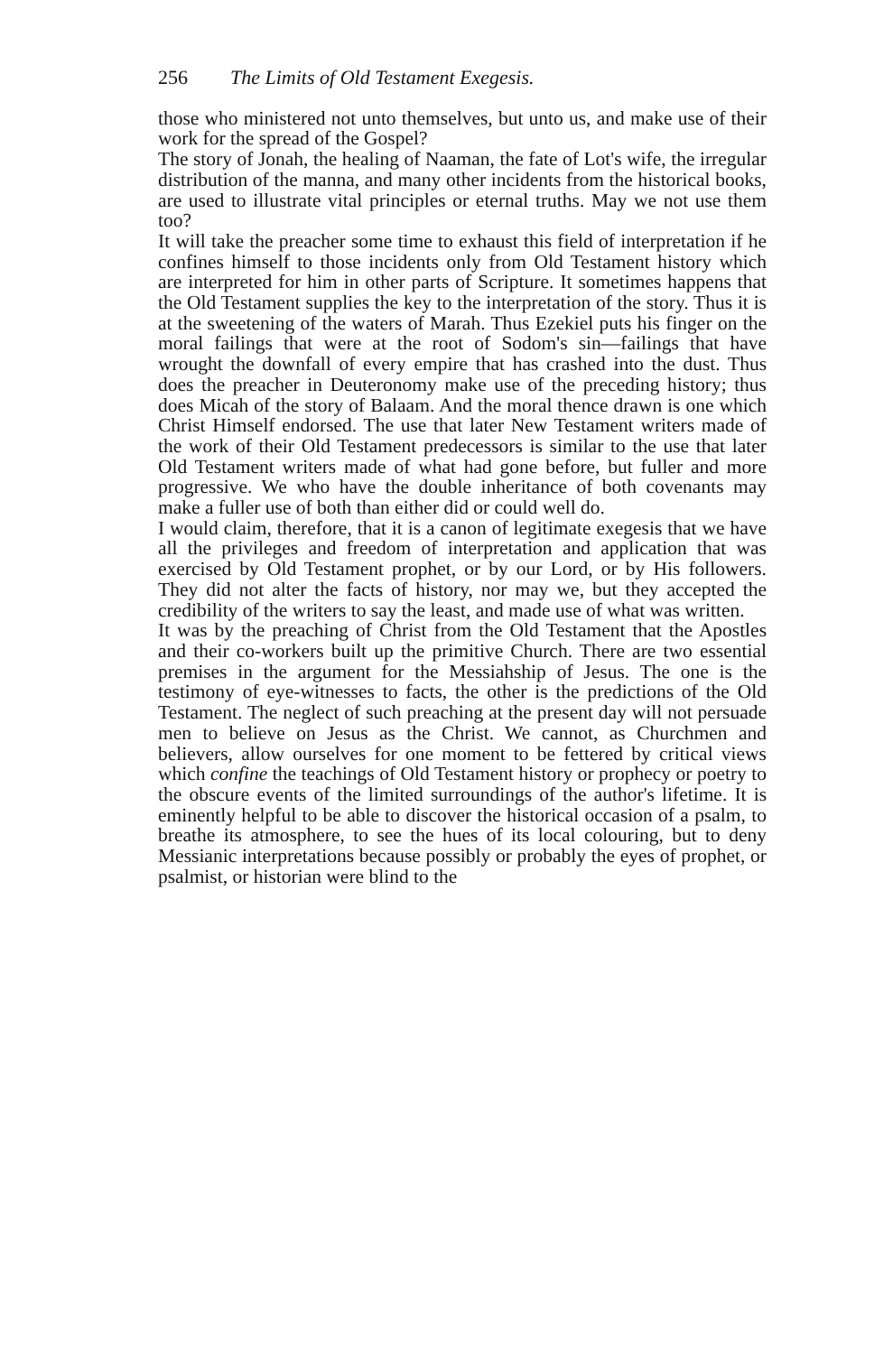256 The Limits of Old Testament Exegesis.
those who ministered not unto themselves, but unto us, and make use of their work for the spread of the Gospel?
The story of Jonah, the healing of Naaman, the fate of Lot's wife, the irregular distribution of the manna, and many other incidents from the historical books, are used to illustrate vital principles or eternal truths. May we not use them too?
It will take the preacher some time to exhaust this field of interpretation if he confines himself to those incidents only from Old Testament history which are interpreted for him in other parts of Scripture. It sometimes happens that the Old Testament supplies the key to the interpretation of the story. Thus it is at the sweetening of the waters of Marah. Thus Ezekiel puts his finger on the moral failings that were at the root of Sodom's sin—failings that have wrought the downfall of every empire that has crashed into the dust. Thus does the preacher in Deuteronomy make use of the preceding history; thus does Micah of the story of Balaam. And the moral thence drawn is one which Christ Himself endorsed. The use that later New Testament writers made of the work of their Old Testament predecessors is similar to the use that later Old Testament writers made of what had gone before, but fuller and more progressive. We who have the double inheritance of both covenants may make a fuller use of both than either did or could well do.
I would claim, therefore, that it is a canon of legitimate exegesis that we have all the privileges and freedom of interpretation and application that was exercised by Old Testament prophet, or by our Lord, or by His followers. They did not alter the facts of history, nor may we, but they accepted the credibility of the writers to say the least, and made use of what was written.
It was by the preaching of Christ from the Old Testament that the Apostles and their co-workers built up the primitive Church. There are two essential premises in the argument for the Messiahship of Jesus. The one is the testimony of eye-witnesses to facts, the other is the predictions of the Old Testament. The neglect of such preaching at the present day will not persuade men to believe on Jesus as the Christ. We cannot, as Churchmen and believers, allow ourselves for one moment to be fettered by critical views which confine the teachings of Old Testament history or prophecy or poetry to the obscure events of the limited surroundings of the author's lifetime. It is eminently helpful to be able to discover the historical occasion of a psalm, to breathe its atmosphere, to see the hues of its local colouring, but to deny Messianic interpretations because possibly or probably the eyes of prophet, or psalmist, or historian were blind to the